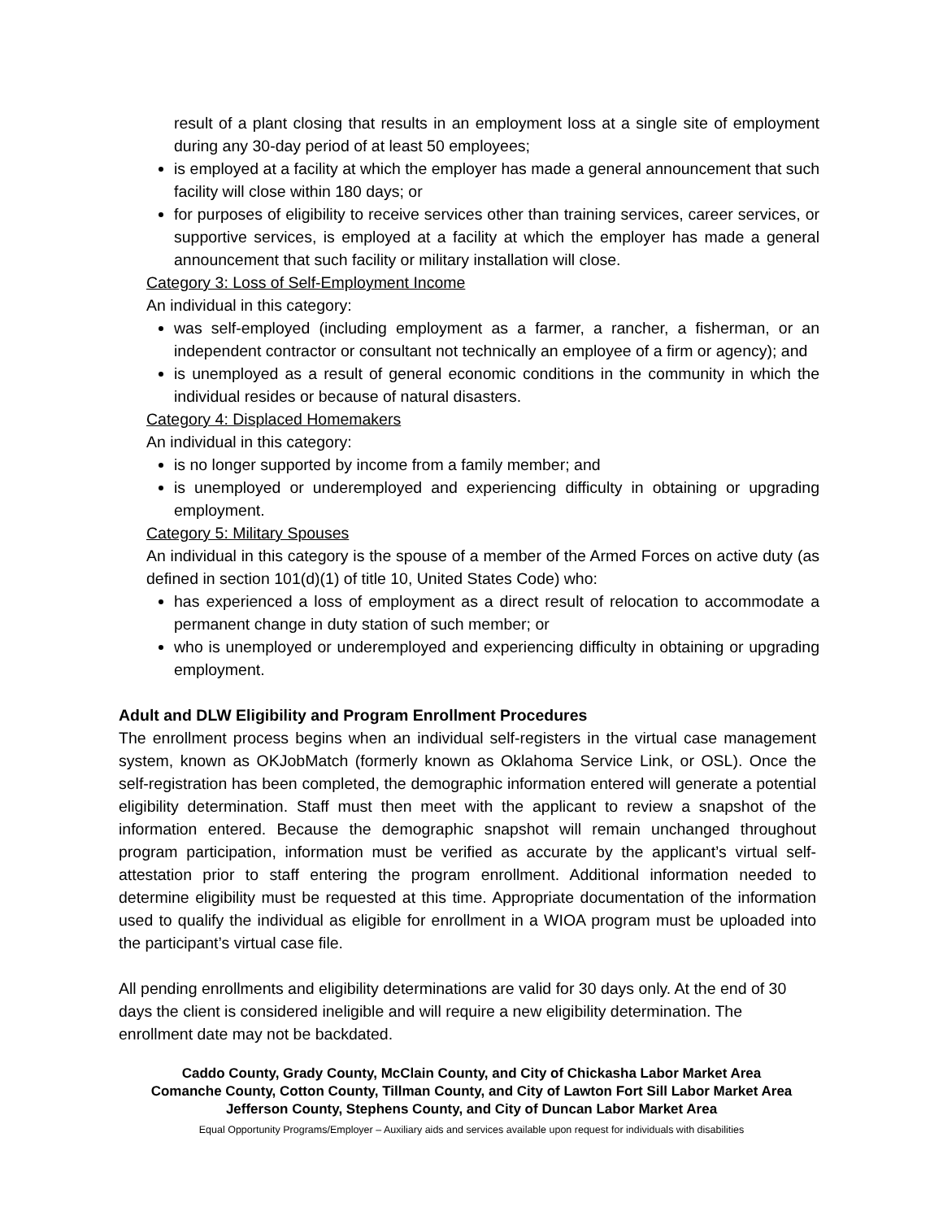result of a plant closing that results in an employment loss at a single site of employment during any 30-day period of at least 50 employees;
is employed at a facility at which the employer has made a general announcement that such facility will close within 180 days; or
for purposes of eligibility to receive services other than training services, career services, or supportive services, is employed at a facility at which the employer has made a general announcement that such facility or military installation will close.
Category 3: Loss of Self-Employment Income
An individual in this category:
was self-employed (including employment as a farmer, a rancher, a fisherman, or an independent contractor or consultant not technically an employee of a firm or agency); and
is unemployed as a result of general economic conditions in the community in which the individual resides or because of natural disasters.
Category 4: Displaced Homemakers
An individual in this category:
is no longer supported by income from a family member; and
is unemployed or underemployed and experiencing difficulty in obtaining or upgrading employment.
Category 5: Military Spouses
An individual in this category is the spouse of a member of the Armed Forces on active duty (as defined in section 101(d)(1) of title 10, United States Code) who:
has experienced a loss of employment as a direct result of relocation to accommodate a permanent change in duty station of such member; or
who is unemployed or underemployed and experiencing difficulty in obtaining or upgrading employment.
Adult and DLW Eligibility and Program Enrollment Procedures
The enrollment process begins when an individual self-registers in the virtual case management system, known as OKJobMatch (formerly known as Oklahoma Service Link, or OSL). Once the self-registration has been completed, the demographic information entered will generate a potential eligibility determination. Staff must then meet with the applicant to review a snapshot of the information entered. Because the demographic snapshot will remain unchanged throughout program participation, information must be verified as accurate by the applicant’s virtual self-attestation prior to staff entering the program enrollment. Additional information needed to determine eligibility must be requested at this time. Appropriate documentation of the information used to qualify the individual as eligible for enrollment in a WIOA program must be uploaded into the participant’s virtual case file.
All pending enrollments and eligibility determinations are valid for 30 days only. At the end of 30 days the client is considered ineligible and will require a new eligibility determination. The enrollment date may not be backdated.
Caddo County, Grady County, McClain County, and City of Chickasha Labor Market Area
Comanche County, Cotton County, Tillman County, and City of Lawton Fort Sill Labor Market Area
Jefferson County, Stephens County, and City of Duncan Labor Market Area
Equal Opportunity Programs/Employer – Auxiliary aids and services available upon request for individuals with disabilities